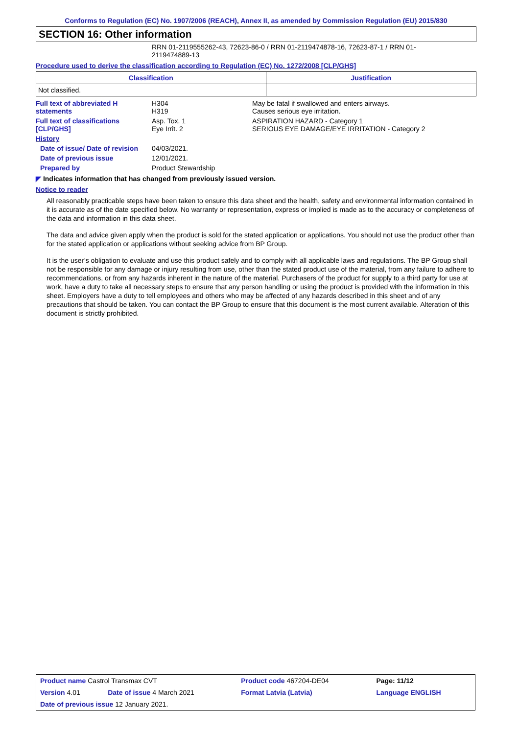Conforms to Regulation (EC) No. 1907/2006 (REACH), Annex II, as amended by Commission Regulation (EU) 2015/830
SECTION 16: Other information
RRN 01-2119555262-43, 72623-86-0 / RRN 01-2119474878-16, 72623-87-1 / RRN 01-2119474889-13
Procedure used to derive the classification according to Regulation (EC) No. 1272/2008 [CLP/GHS]
| Classification | Justification |
| --- | --- |
| Not classified. | |
| Full text of abbreviated H statements | H304 H319 | May be fatal if swallowed and enters airways. Causes serious eye irritation. |
| Full text of classifications [CLP/GHS] | Asp. Tox. 1 Eye Irrit. 2 | ASPIRATION HAZARD - Category 1 SERIOUS EYE DAMAGE/EYE IRRITATION - Category 2 |
| History | | |
| Date of issue/ Date of revision | 04/03/2021. | |
| Date of previous issue | 12/01/2021. | |
| Prepared by | Product Stewardship | |
◤ Indicates information that has changed from previously issued version.
Notice to reader
All reasonably practicable steps have been taken to ensure this data sheet and the health, safety and environmental information contained in it is accurate as of the date specified below. No warranty or representation, express or implied is made as to the accuracy or completeness of the data and information in this data sheet.
The data and advice given apply when the product is sold for the stated application or applications. You should not use the product other than for the stated application or applications without seeking advice from BP Group.
It is the user’s obligation to evaluate and use this product safely and to comply with all applicable laws and regulations. The BP Group shall not be responsible for any damage or injury resulting from use, other than the stated product use of the material, from any failure to adhere to recommendations, or from any hazards inherent in the nature of the material. Purchasers of the product for supply to a third party for use at work, have a duty to take all necessary steps to ensure that any person handling or using the product is provided with the information in this sheet. Employers have a duty to tell employees and others who may be affected of any hazards described in this sheet and of any precautions that should be taken. You can contact the BP Group to ensure that this document is the most current available. Alteration of this document is strictly prohibited.
| Product name Castrol Transmax CVT | | Product code 467204-DE04 | Page: 11/12 |
| Version 4.01 | Date of issue 4 March 2021 | Format Latvia (Latvia) | Language ENGLISH |
| Date of previous issue 12 January 2021. | | | |